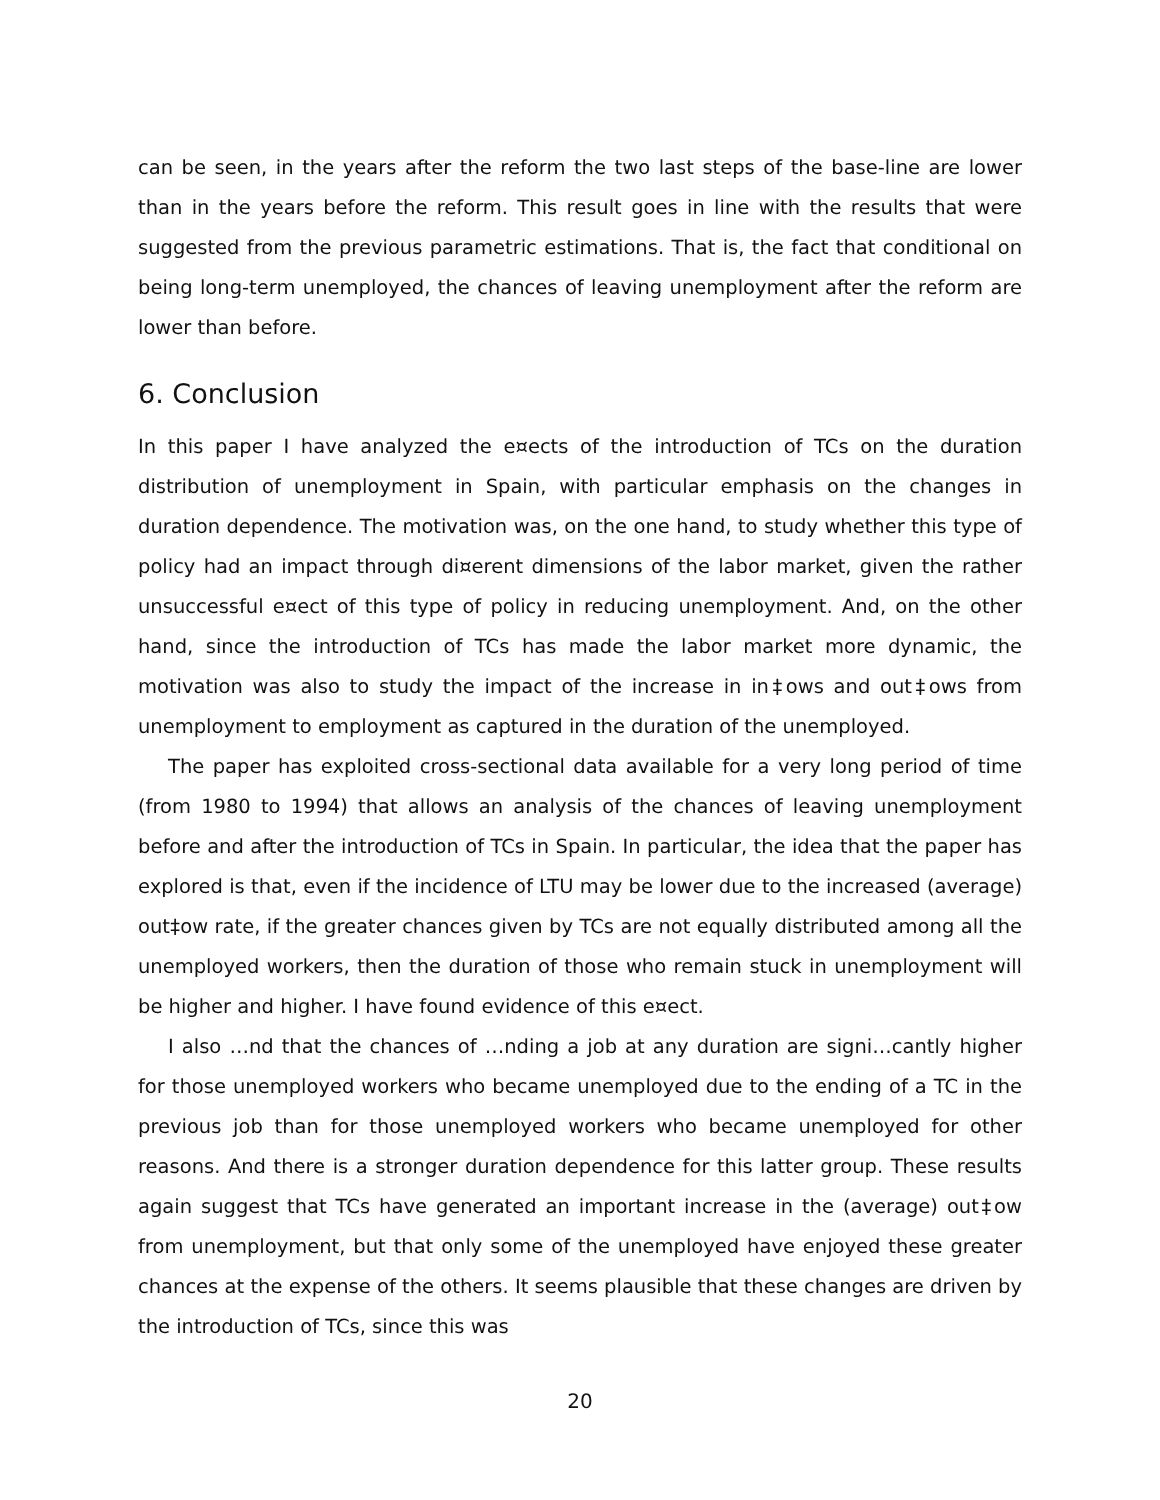can be seen, in the years after the reform the two last steps of the base-line are lower than in the years before the reform. This result goes in line with the results that were suggested from the previous parametric estimations. That is, the fact that conditional on being long-term unemployed, the chances of leaving unemployment after the reform are lower than before.
6. Conclusion
In this paper I have analyzed the e¤ects of the introduction of TCs on the duration distribution of unemployment in Spain, with particular emphasis on the changes in duration dependence. The motivation was, on the one hand, to study whether this type of policy had an impact through di¤erent dimensions of the labor market, given the rather unsuccessful e¤ect of this type of policy in reducing unemployment. And, on the other hand, since the introduction of TCs has made the labor market more dynamic, the motivation was also to study the impact of the increase in in‡ows and out‡ows from unemployment to employment as captured in the duration of the unemployed.
The paper has exploited cross-sectional data available for a very long period of time (from 1980 to 1994) that allows an analysis of the chances of leaving unemployment before and after the introduction of TCs in Spain. In particular, the idea that the paper has explored is that, even if the incidence of LTU may be lower due to the increased (average) out‡ow rate, if the greater chances given by TCs are not equally distributed among all the unemployed workers, then the duration of those who remain stuck in unemployment will be higher and higher. I have found evidence of this e¤ect.
I also …nd that the chances of …nding a job at any duration are signi…cantly higher for those unemployed workers who became unemployed due to the ending of a TC in the previous job than for those unemployed workers who became unemployed for other reasons. And there is a stronger duration dependence for this latter group. These results again suggest that TCs have generated an important increase in the (average) out‡ow from unemployment, but that only some of the unemployed have enjoyed these greater chances at the expense of the others. It seems plausible that these changes are driven by the introduction of TCs, since this was
20